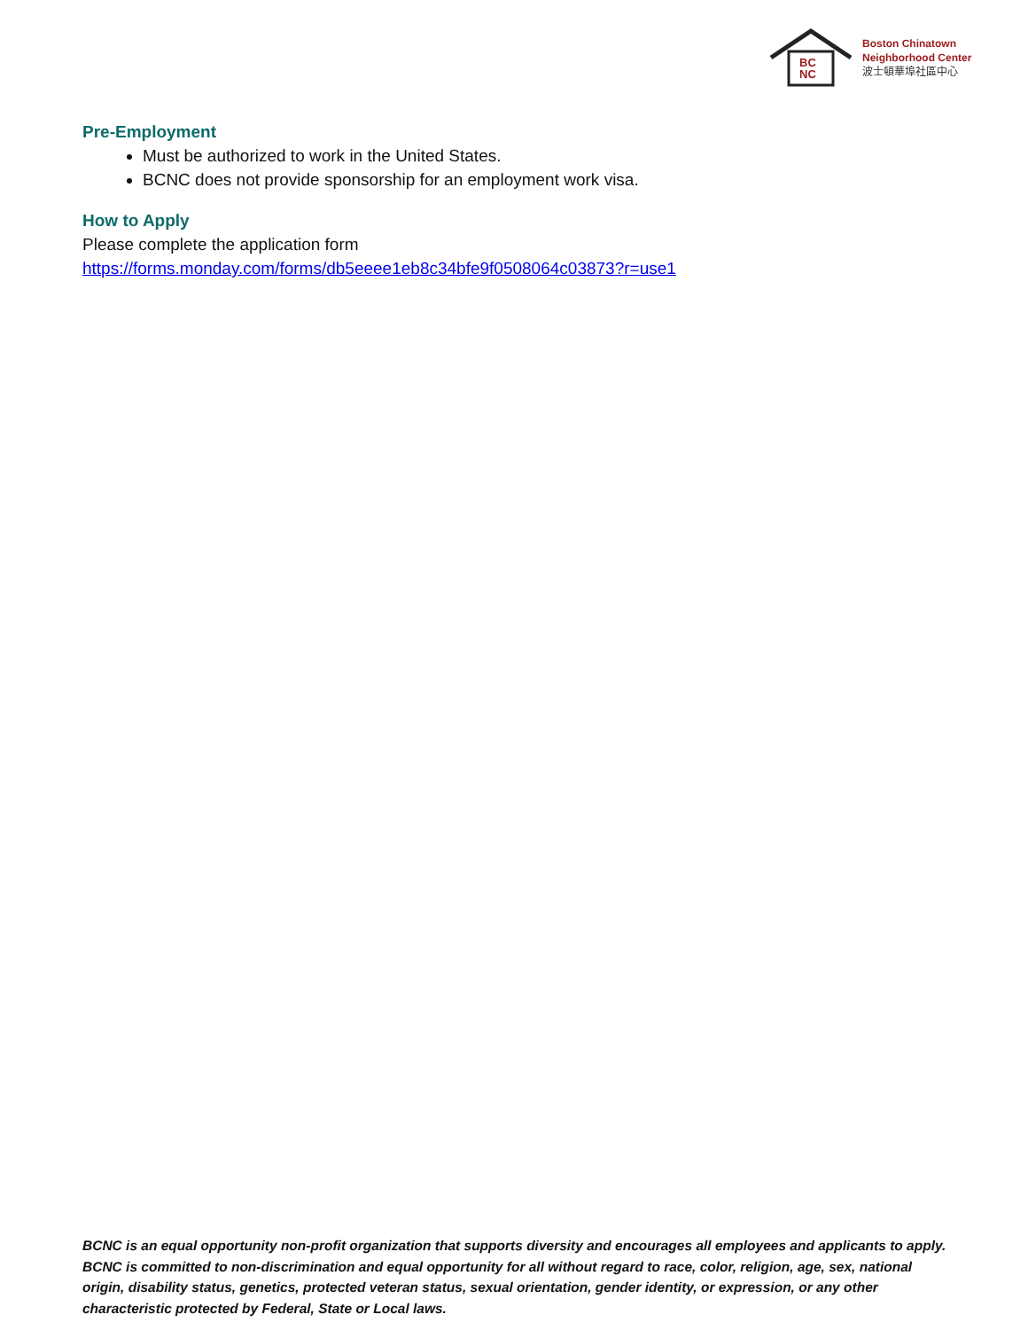BC
NC
Boston Chinatown
Neighborhood Center
波士頓華埠社區中心
Pre-Employment
Must be authorized to work in the United States.
BCNC does not provide sponsorship for an employment work visa.
How to Apply
Please complete the application form
https://forms.monday.com/forms/db5eeee1eb8c34bfe9f0508064c03873?r=use1
BCNC is an equal opportunity non-profit organization that supports diversity and encourages all employees and applicants to apply. BCNC is committed to non-discrimination and equal opportunity for all without regard to race, color, religion, age, sex, national origin, disability status, genetics, protected veteran status, sexual orientation, gender identity, or expression, or any other characteristic protected by Federal, State or Local laws.